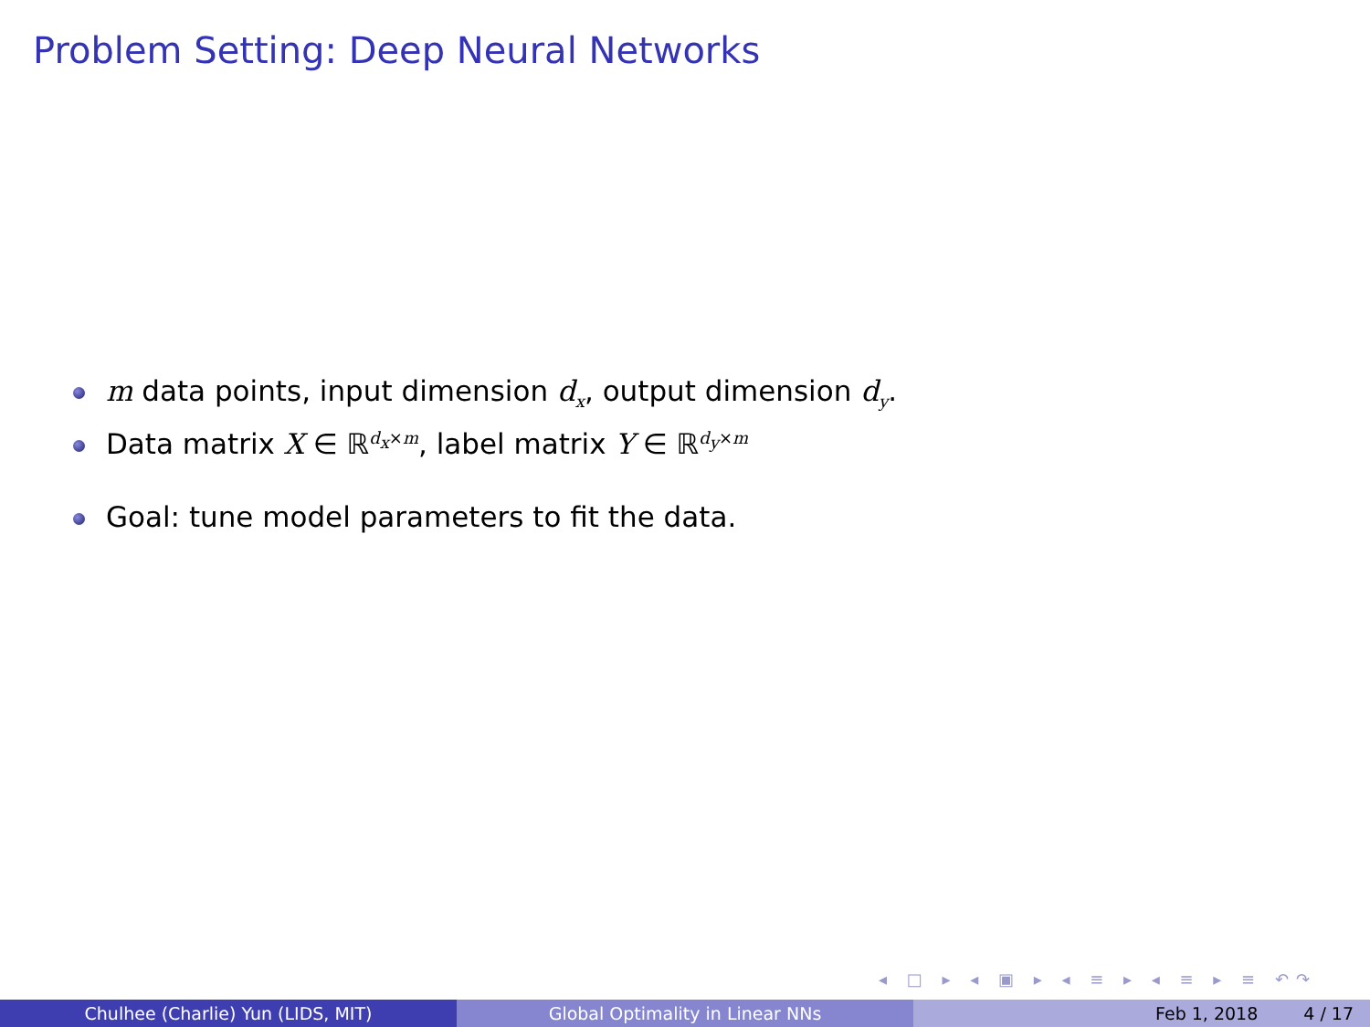Problem Setting: Deep Neural Networks
m data points, input dimension d<sub>x</sub>, output dimension d<sub>y</sub>.
Data matrix X ∈ ℝ<sup>d<sub>x</sub>×m</sup>, label matrix Y ∈ ℝ<sup>d<sub>y</sub>×m</sup>
Goal: tune model parameters to fit the data.
◂ □ ▸ ◂ ▣ ▸ ◂ ≡ ▸ ◂ ≡ ▸ ≡ ↶↷
Chulhee (Charlie) Yun (LIDS, MIT) Global Optimality in Linear NNs Feb 1, 2018 4 / 17